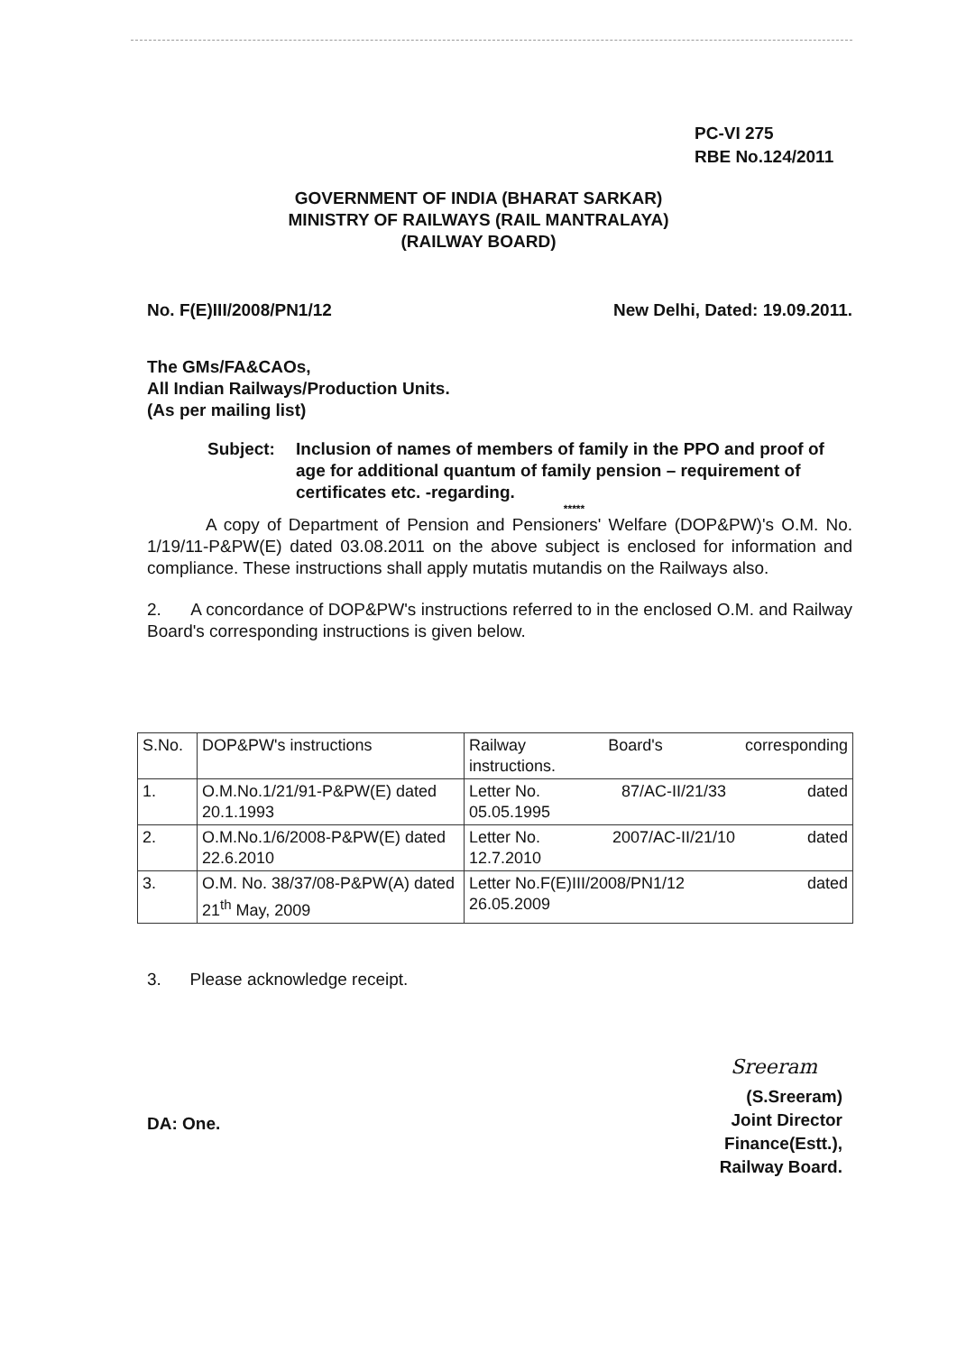PC-VI 275
RBE No.124/2011
GOVERNMENT OF INDIA (BHARAT SARKAR)
MINISTRY OF RAILWAYS (RAIL MANTRALAYA)
(RAILWAY BOARD)
No. F(E)III/2008/PN1/12 New Delhi, Dated: 19.09.2011.
The GMs/FA&CAOs,
All Indian Railways/Production Units.
(As per mailing list)
Subject: Inclusion of names of members of family in the PPO and proof of age for additional quantum of family pension – requirement of certificates etc. -regarding.
*****
A copy of Department of Pension and Pensioners' Welfare (DOP&PW)'s O.M. No. 1/19/11-P&PW(E) dated 03.08.2011 on the above subject is enclosed for information and compliance. These instructions shall apply mutatis mutandis on the Railways also.
2. A concordance of DOP&PW's instructions referred to in the enclosed O.M. and Railway Board's corresponding instructions is given below.
| S.No. | DOP&PW's instructions | Railway Board's corresponding instructions. |
| --- | --- | --- |
| 1. | O.M.No.1/21/91-P&PW(E) dated 20.1.1993 | Letter No. 87/AC-II/21/33 dated 05.05.1995 |
| 2. | O.M.No.1/6/2008-P&PW(E) dated 22.6.2010 | Letter No. 2007/AC-II/21/10 dated 12.7.2010 |
| 3. | O.M. No. 38/37/08-P&PW(A) dated 21<sup>th</sup> May, 2009 | Letter No.F(E)III/2008/PN1/12 dated 26.05.2009 |
3. Please acknowledge receipt.
Sreeram
(S.Sreeram)
Joint Director Finance(Estt.),
Railway Board.
DA: One.